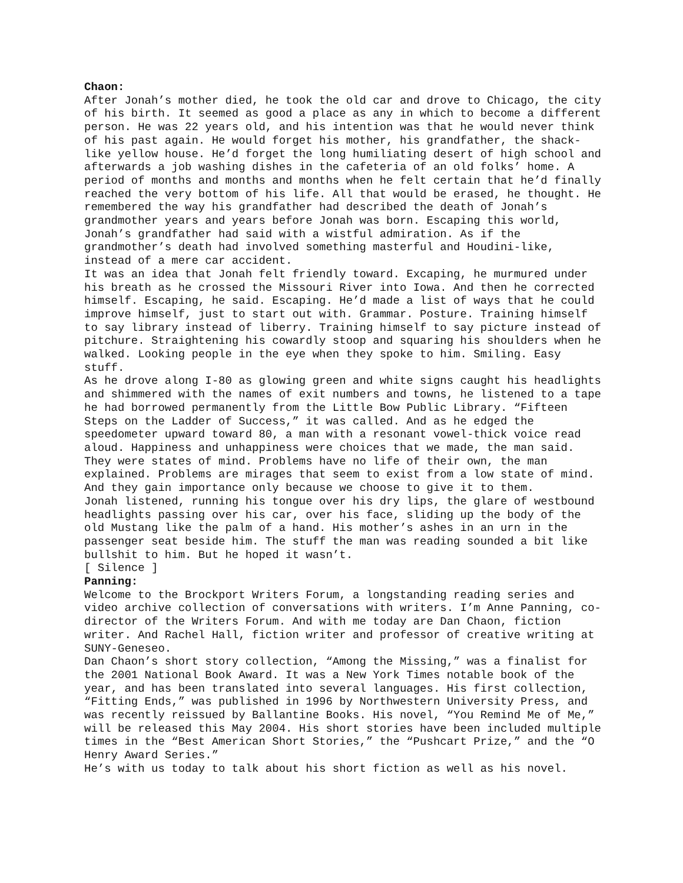Chaon:
After Jonah’s mother died, he took the old car and drove to Chicago, the city of his birth. It seemed as good a place as any in which to become a different person. He was 22 years old, and his intention was that he would never think of his past again. He would forget his mother, his grandfather, the shack-like yellow house. He’d forget the long humiliating desert of high school and afterwards a job washing dishes in the cafeteria of an old folks’ home. A period of months and months and months when he felt certain that he’d finally reached the very bottom of his life. All that would be erased, he thought. He remembered the way his grandfather had described the death of Jonah’s grandmother years and years before Jonah was born. Escaping this world, Jonah’s grandfather had said with a wistful admiration. As if the grandmother’s death had involved something masterful and Houdini-like, instead of a mere car accident.
It was an idea that Jonah felt friendly toward. Excaping, he murmured under his breath as he crossed the Missouri River into Iowa. And then he corrected himself. Escaping, he said. Escaping. He’d made a list of ways that he could improve himself, just to start out with. Grammar. Posture. Training himself to say library instead of liberry. Training himself to say picture instead of pitchure. Straightening his cowardly stoop and squaring his shoulders when he walked. Looking people in the eye when they spoke to him. Smiling. Easy stuff.
As he drove along I-80 as glowing green and white signs caught his headlights and shimmered with the names of exit numbers and towns, he listened to a tape he had borrowed permanently from the Little Bow Public Library. “Fifteen Steps on the Ladder of Success,” it was called. And as he edged the speedometer upward toward 80, a man with a resonant vowel-thick voice read aloud. Happiness and unhappiness were choices that we made, the man said. They were states of mind. Problems have no life of their own, the man explained. Problems are mirages that seem to exist from a low state of mind. And they gain importance only because we choose to give it to them.
Jonah listened, running his tongue over his dry lips, the glare of westbound headlights passing over his car, over his face, sliding up the body of the old Mustang like the palm of a hand. His mother’s ashes in an urn in the passenger seat beside him. The stuff the man was reading sounded a bit like bullshit to him. But he hoped it wasn’t.
[ Silence ]
Panning:
Welcome to the Brockport Writers Forum, a longstanding reading series and video archive collection of conversations with writers. I’m Anne Panning, co-director of the Writers Forum. And with me today are Dan Chaon, fiction writer. And Rachel Hall, fiction writer and professor of creative writing at SUNY-Geneseo.
Dan Chaon’s short story collection, “Among the Missing,” was a finalist for the 2001 National Book Award. It was a New York Times notable book of the year, and has been translated into several languages. His first collection, “Fitting Ends,” was published in 1996 by Northwestern University Press, and was recently reissued by Ballantine Books. His novel, “You Remind Me of Me,” will be released this May 2004. His short stories have been included multiple times in the “Best American Short Stories,” the “Pushcart Prize,” and the “O Henry Award Series.”
He’s with us today to talk about his short fiction as well as his novel.